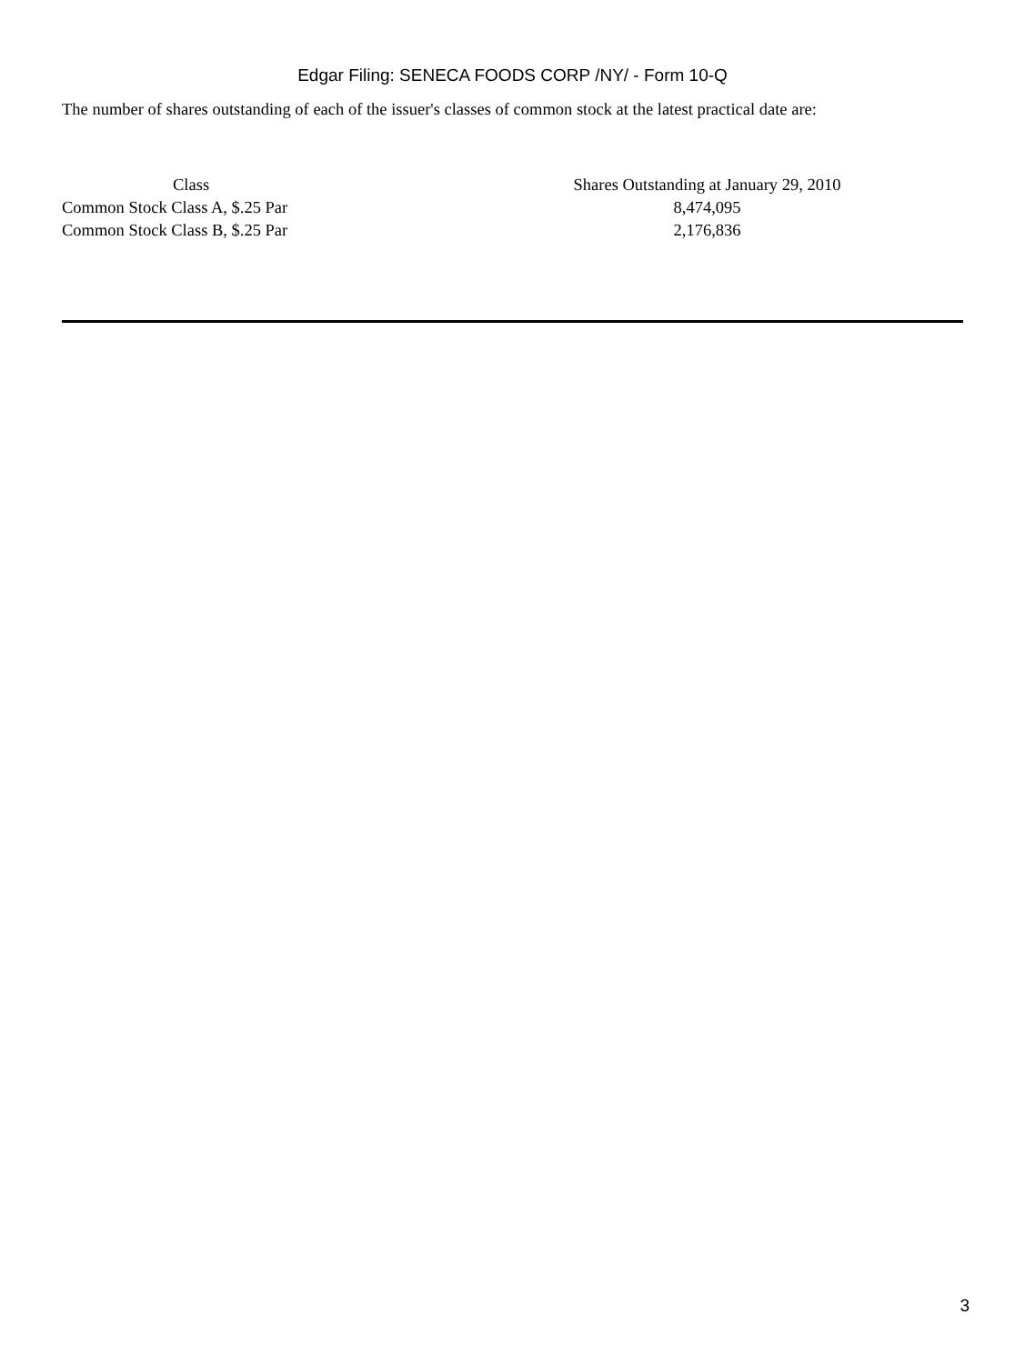Edgar Filing: SENECA FOODS CORP /NY/ - Form 10-Q
The number of shares outstanding of each of the issuer's classes of common stock at the latest practical date are:
| Class | Shares Outstanding at January 29, 2010 |
| --- | --- |
| Common Stock Class A, $.25 Par | 8,474,095 |
| Common Stock Class B, $.25 Par | 2,176,836 |
3